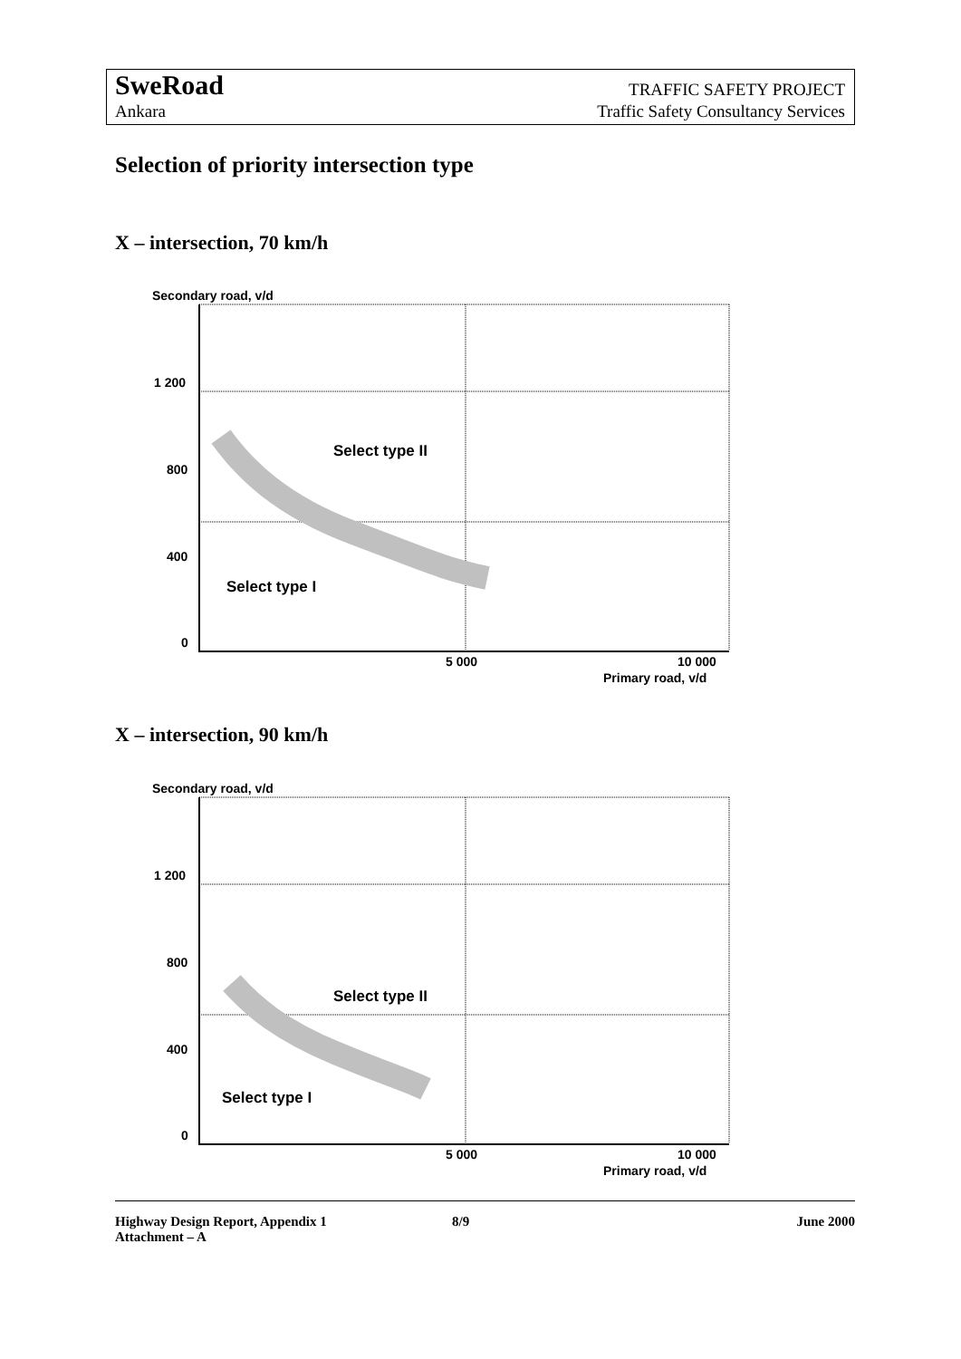SweRoad
Ankara
TRAFFIC SAFETY PROJECT
Traffic Safety Consultancy Services
Selection of priority intersection type
X – intersection, 70 km/h
Secondary road, v/d
1 200
800
400
0
Select type II
Select type I
5 000 10 000
Primary road, v/d
X – intersection, 90 km/h
Secondary road, v/d
1 200
800
400
0
Select type II
Select type I
5 000 10 000
Primary road, v/d
Highway Design Report, Appendix 1
Attachment – A
8/9 June 2000